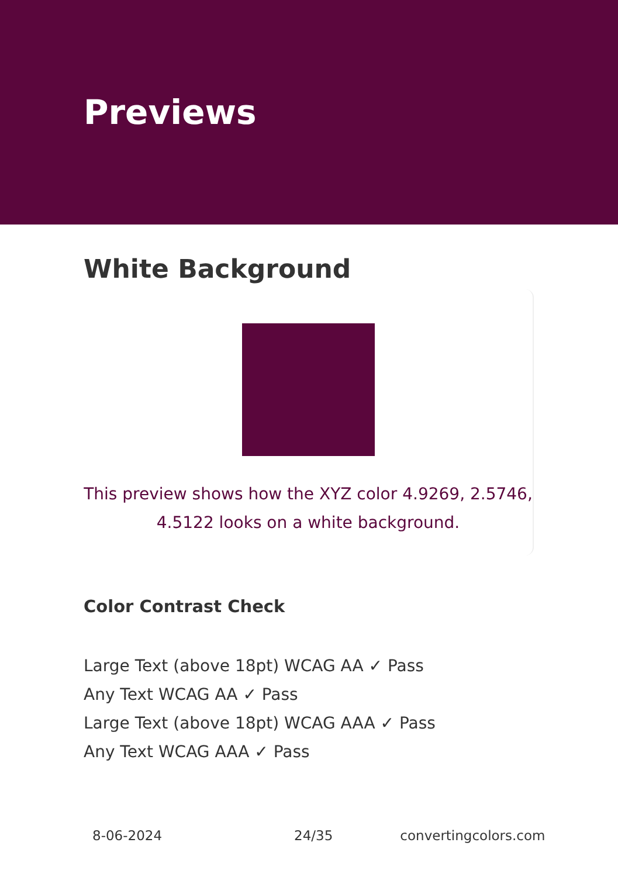Previews
White Background
This preview shows how the XYZ color 4.9269, 2.5746,
4.5122 looks on a white background.
Color Contrast Check
Large Text (above 18pt) WCAG AA ✓ Pass
Any Text WCAG AA ✓ Pass
Large Text (above 18pt) WCAG AAA ✓ Pass
Any Text WCAG AAA ✓ Pass
8-06-2024 24/35 convertingcolors.com